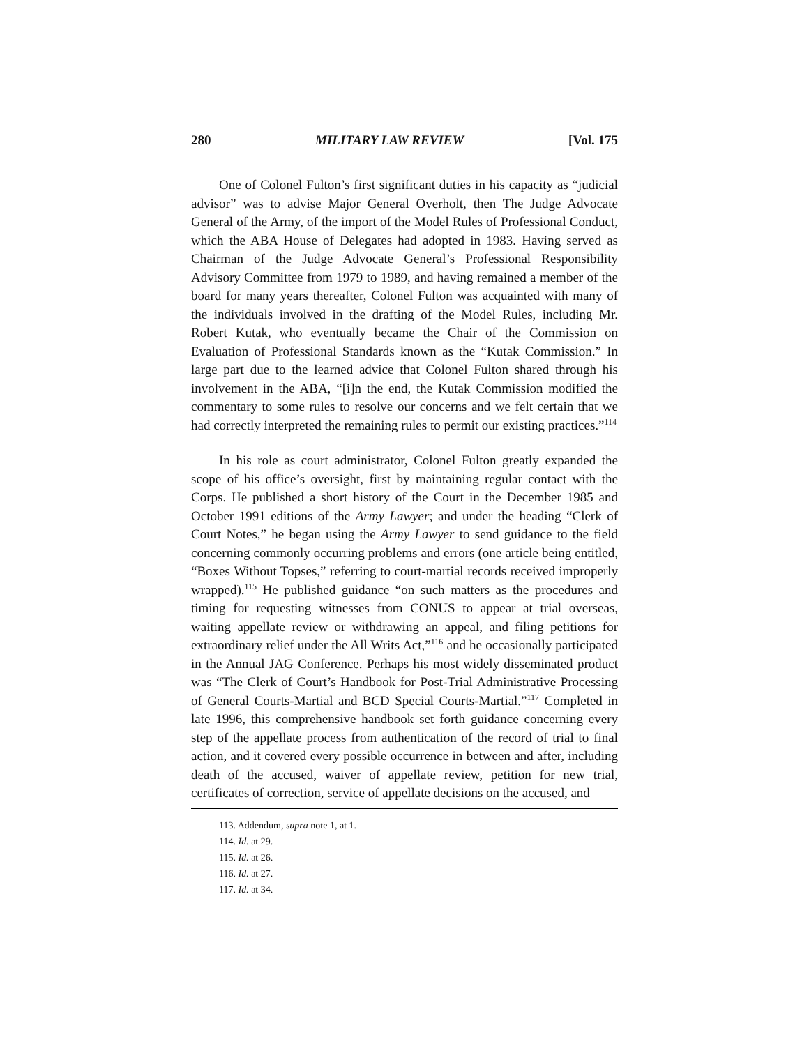280 MILITARY LAW REVIEW [Vol. 175
One of Colonel Fulton’s first significant duties in his capacity as “judicial advisor” was to advise Major General Overholt, then The Judge Advocate General of the Army, of the import of the Model Rules of Professional Conduct, which the ABA House of Delegates had adopted in 1983. Having served as Chairman of the Judge Advocate General’s Professional Responsibility Advisory Committee from 1979 to 1989, and having remained a member of the board for many years thereafter, Colonel Fulton was acquainted with many of the individuals involved in the drafting of the Model Rules, including Mr. Robert Kutak, who eventually became the Chair of the Commission on Evaluation of Professional Standards known as the “Kutak Commission.” In large part due to the learned advice that Colonel Fulton shared through his involvement in the ABA, “[i]n the end, the Kutak Commission modified the commentary to some rules to resolve our concerns and we felt certain that we had correctly interpreted the remaining rules to permit our existing practices.”<sup>114</sup>
In his role as court administrator, Colonel Fulton greatly expanded the scope of his office’s oversight, first by maintaining regular contact with the Corps. He published a short history of the Court in the December 1985 and October 1991 editions of the Army Lawyer; and under the heading “Clerk of Court Notes,” he began using the Army Lawyer to send guidance to the field concerning commonly occurring problems and errors (one article being entitled, “Boxes Without Topses,” referring to court-martial records received improperly wrapped).<sup>115</sup> He published guidance “on such matters as the procedures and timing for requesting witnesses from CONUS to appear at trial overseas, waiting appellate review or withdrawing an appeal, and filing petitions for extraordinary relief under the All Writs Act,”<sup>116</sup> and he occasionally participated in the Annual JAG Conference. Perhaps his most widely disseminated product was “The Clerk of Court’s Handbook for Post-Trial Administrative Processing of General Courts-Martial and BCD Special Courts-Martial.”<sup>117</sup> Completed in late 1996, this comprehensive handbook set forth guidance concerning every step of the appellate process from authentication of the record of trial to final action, and it covered every possible occurrence in between and after, including death of the accused, waiver of appellate review, petition for new trial, certificates of correction, service of appellate decisions on the accused, and
113. Addendum, supra note 1, at 1.
114. Id. at 29.
115. Id. at 26.
116. Id. at 27.
117. Id. at 34.